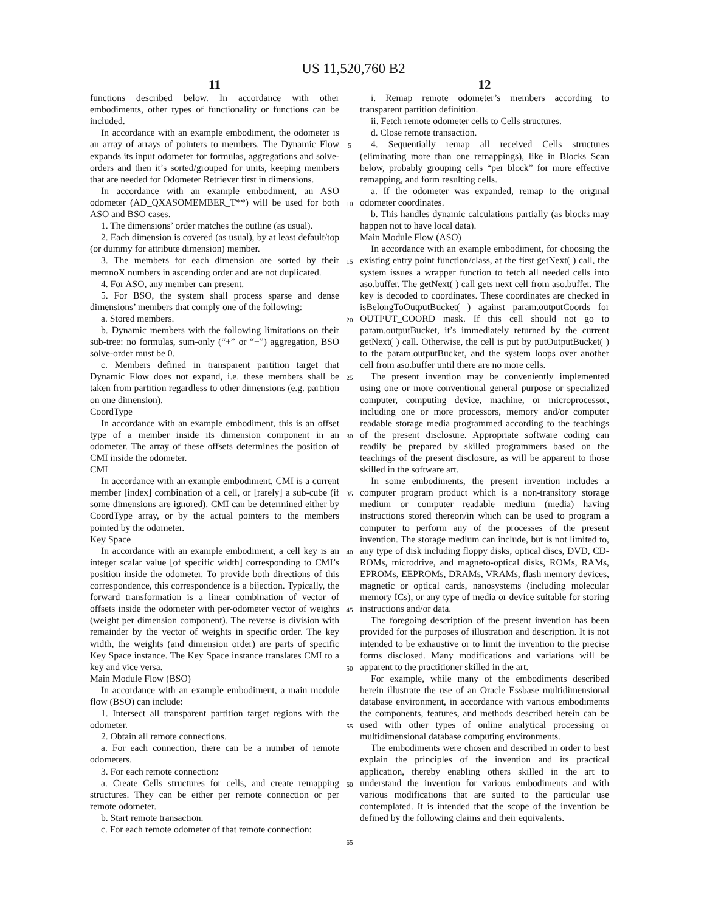US 11,520,760 B2
11
functions described below. In accordance with other embodiments, other types of functionality or functions can be included.
In accordance with an example embodiment, the odometer is an array of arrays of pointers to members. The Dynamic Flow expands its input odometer for formulas, aggregations and solve-orders and then it’s sorted/grouped for units, keeping members that are needed for Odometer Retriever first in dimensions.
In accordance with an example embodiment, an ASO odometer (AD_QXASOMEMBER_T**) will be used for both ASO and BSO cases.
1. The dimensions’ order matches the outline (as usual).
2. Each dimension is covered (as usual), by at least default/top (or dummy for attribute dimension) member.
3. The members for each dimension are sorted by their memnoX numbers in ascending order and are not duplicated.
4. For ASO, any member can present.
5. For BSO, the system shall process sparse and dense dimensions’ members that comply one of the following:
a. Stored members.
b. Dynamic members with the following limitations on their sub-tree: no formulas, sum-only (“+” or “−”) aggregation, BSO solve-order must be 0.
c. Members defined in transparent partition target that Dynamic Flow does not expand, i.e. these members shall be taken from partition regardless to other dimensions (e.g. partition on one dimension).
CoordType
In accordance with an example embodiment, this is an offset type of a member inside its dimension component in an odometer. The array of these offsets determines the position of CMI inside the odometer.
CMI
In accordance with an example embodiment, CMI is a current member [index] combination of a cell, or [rarely] a sub-cube (if some dimensions are ignored). CMI can be determined either by CoordType array, or by the actual pointers to the members pointed by the odometer.
Key Space
In accordance with an example embodiment, a cell key is an integer scalar value [of specific width] corresponding to CMI’s position inside the odometer. To provide both directions of this correspondence, this correspondence is a bijection. Typically, the forward transformation is a linear combination of vector of offsets inside the odometer with per-odometer vector of weights (weight per dimension component). The reverse is division with remainder by the vector of weights in specific order. The key width, the weights (and dimension order) are parts of specific Key Space instance. The Key Space instance translates CMI to a key and vice versa.
Main Module Flow (BSO)
In accordance with an example embodiment, a main module flow (BSO) can include:
1. Intersect all transparent partition target regions with the odometer.
2. Obtain all remote connections.
a. For each connection, there can be a number of remote odometers.
3. For each remote connection:
a. Create Cells structures for cells, and create remapping structures. They can be either per remote connection or per remote odometer.
b. Start remote transaction.
c. For each remote odometer of that remote connection:
5
10
15
20
25
30
35
40
45
50
55
60
65
12
i. Remap remote odometer’s members according to transparent partition definition.
ii. Fetch remote odometer cells to Cells structures.
d. Close remote transaction.
4. Sequentially remap all received Cells structures (eliminating more than one remappings), like in Blocks Scan below, probably grouping cells “per block” for more effective remapping, and form resulting cells.
a. If the odometer was expanded, remap to the original odometer coordinates.
b. This handles dynamic calculations partially (as blocks may happen not to have local data).
Main Module Flow (ASO)
In accordance with an example embodiment, for choosing the existing entry point function/class, at the first getNext( ) call, the system issues a wrapper function to fetch all needed cells into aso.buffer. The getNext( ) call gets next cell from aso.buffer. The key is decoded to coordinates. These coordinates are checked in isBelongToOutputBucket( ) against param.outputCoords for OUTPUT_COORD mask. If this cell should not go to param.outputBucket, it’s immediately returned by the current getNext( ) call. Otherwise, the cell is put by putOutputBucket( ) to the param.outputBucket, and the system loops over another cell from aso.buffer until there are no more cells.
The present invention may be conveniently implemented using one or more conventional general purpose or specialized computer, computing device, machine, or microprocessor, including one or more processors, memory and/or computer readable storage media programmed according to the teachings of the present disclosure. Appropriate software coding can readily be prepared by skilled programmers based on the teachings of the present disclosure, as will be apparent to those skilled in the software art.
In some embodiments, the present invention includes a computer program product which is a non-transitory storage medium or computer readable medium (media) having instructions stored thereon/in which can be used to program a computer to perform any of the processes of the present invention. The storage medium can include, but is not limited to, any type of disk including floppy disks, optical discs, DVD, CD-ROMs, microdrive, and magneto-optical disks, ROMs, RAMs, EPROMs, EEPROMs, DRAMs, VRAMs, flash memory devices, magnetic or optical cards, nanosystems (including molecular memory ICs), or any type of media or device suitable for storing instructions and/or data.
The foregoing description of the present invention has been provided for the purposes of illustration and description. It is not intended to be exhaustive or to limit the invention to the precise forms disclosed. Many modifications and variations will be apparent to the practitioner skilled in the art.
For example, while many of the embodiments described herein illustrate the use of an Oracle Essbase multidimensional database environment, in accordance with various embodiments the components, features, and methods described herein can be used with other types of online analytical processing or multidimensional database computing environments.
The embodiments were chosen and described in order to best explain the principles of the invention and its practical application, thereby enabling others skilled in the art to understand the invention for various embodiments and with various modifications that are suited to the particular use contemplated. It is intended that the scope of the invention be defined by the following claims and their equivalents.